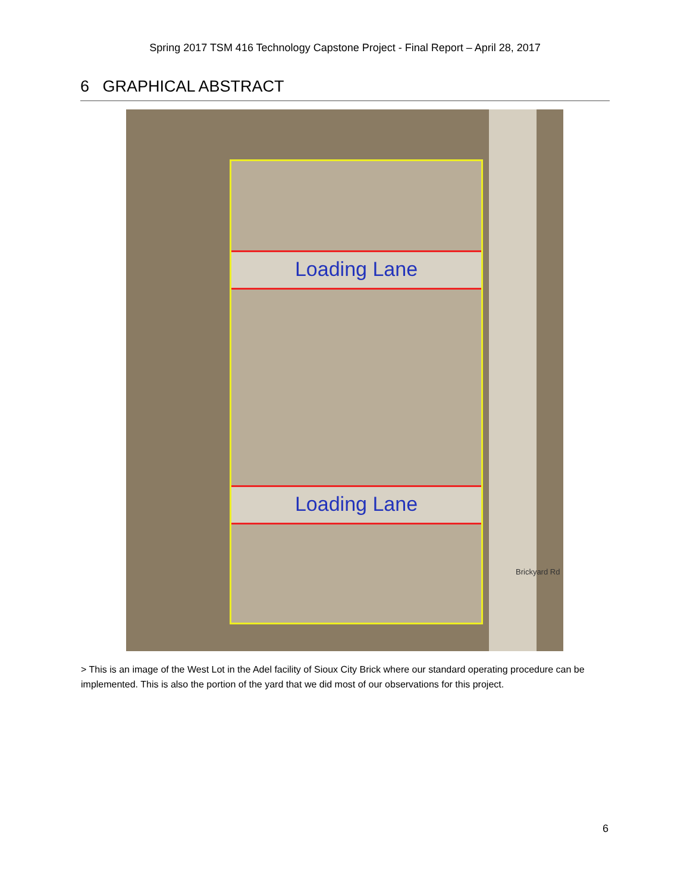Spring 2017 TSM 416 Technology Capstone Project - Final Report – April 28, 2017
6 GRAPHICAL ABSTRACT
Loading Lane
Loading Lane
Brickyard Rd
> This is an image of the West Lot in the Adel facility of Sioux City Brick where our standard operating procedure can be implemented. This is also the portion of the yard that we did most of our observations for this project.
6